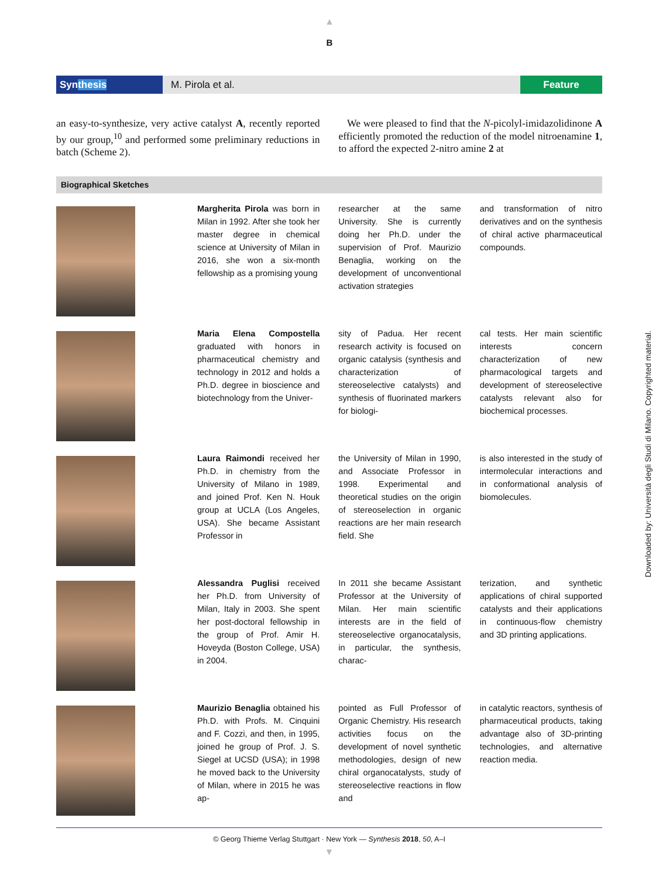▲
B
Synthesis
M. Pirola et al.
Feature
an easy-to-synthesize, very active catalyst A, recently reported by our group,<sup>10</sup> and performed some preliminary reductions in batch (Scheme 2).
We were pleased to find that the N-picolyl-imidazolidinone A efficiently promoted the reduction of the model nitroenamine 1, to afford the expected 2-nitro amine 2 at
Biographical Sketches
Margherita Pirola was born in Milan in 1992. After she took her master degree in chemical science at University of Milan in 2016, she won a six-month fellowship as a promising young
researcher at the same University. She is currently doing her Ph.D. under the supervision of Prof. Maurizio Benaglia, working on the development of unconventional activation strategies
and transformation of nitro derivatives and on the synthesis of chiral active pharmaceutical compounds.
Maria Elena Compostella graduated with honors in pharmaceutical chemistry and technology in 2012 and holds a Ph.D. degree in bioscience and biotechnology from the Univer-
sity of Padua. Her recent research activity is focused on organic catalysis (synthesis and characterization of stereoselective catalysts) and synthesis of fluorinated markers for biologi-
cal tests. Her main scientific interests concern characterization of new pharmacological targets and development of stereoselective catalysts relevant also for biochemical processes.
Laura Raimondi received her Ph.D. in chemistry from the University of Milano in 1989, and joined Prof. Ken N. Houk group at UCLA (Los Angeles, USA). She became Assistant Professor in
the University of Milan in 1990, and Associate Professor in 1998. Experimental and theoretical studies on the origin of stereoselection in organic reactions are her main research field. She
is also interested in the study of intermolecular interactions and in conformational analysis of biomolecules.
Alessandra Puglisi received her Ph.D. from University of Milan, Italy in 2003. She spent her post-doctoral fellowship in the group of Prof. Amir H. Hoveyda (Boston College, USA) in 2004.
In 2011 she became Assistant Professor at the University of Milan. Her main scientific interests are in the field of stereoselective organocatalysis, in particular, the synthesis, charac-
terization, and synthetic applications of chiral supported catalysts and their applications in continuous-flow chemistry and 3D printing applications.
Maurizio Benaglia obtained his Ph.D. with Profs. M. Cinquini and F. Cozzi, and then, in 1995, joined he group of Prof. J. S. Siegel at UCSD (USA); in 1998 he moved back to the University of Milan, where in 2015 he was ap-
pointed as Full Professor of Organic Chemistry. His research activities focus on the development of novel synthetic methodologies, design of new chiral organocatalysts, study of stereoselective reactions in flow and
in catalytic reactors, synthesis of pharmaceutical products, taking advantage also of 3D-printing technologies, and alternative reaction media.
© Georg Thieme Verlag Stuttgart · New York — Synthesis 2018, 50, A–I
▼
Downloaded by: Università degli Studi di Milano. Copyrighted material.